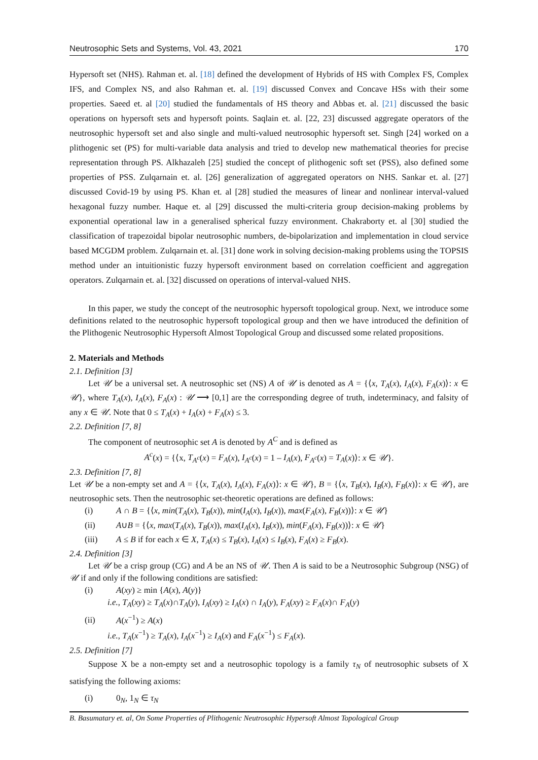Neutrosophic Sets and Systems, Vol. 43, 2021 170
Hypersoft set (NHS). Rahman et. al. [18] defined the development of Hybrids of HS with Complex FS, Complex IFS, and Complex NS, and also Rahman et. al. [19] discussed Convex and Concave HSs with their some properties. Saeed et. al [20] studied the fundamentals of HS theory and Abbas et. al. [21] discussed the basic operations on hypersoft sets and hypersoft points. Saqlain et. al. [22, 23] discussed aggregate operators of the neutrosophic hypersoft set and also single and multi-valued neutrosophic hypersoft set. Singh [24] worked on a plithogenic set (PS) for multi-variable data analysis and tried to develop new mathematical theories for precise representation through PS. Alkhazaleh [25] studied the concept of plithogenic soft set (PSS), also defined some properties of PSS. Zulqarnain et. al. [26] generalization of aggregated operators on NHS. Sankar et. al. [27] discussed Covid-19 by using PS. Khan et. al [28] studied the measures of linear and nonlinear interval-valued hexagonal fuzzy number. Haque et. al [29] discussed the multi-criteria group decision-making problems by exponential operational law in a generalised spherical fuzzy environment. Chakraborty et. al [30] studied the classification of trapezoidal bipolar neutrosophic numbers, de-bipolarization and implementation in cloud service based MCGDM problem. Zulqarnain et. al. [31] done work in solving decision-making problems using the TOPSIS method under an intuitionistic fuzzy hypersoft environment based on correlation coefficient and aggregation operators. Zulqarnain et. al. [32] discussed on operations of interval-valued NHS.
In this paper, we study the concept of the neutrosophic hypersoft topological group. Next, we introduce some definitions related to the neutrosophic hypersoft topological group and then we have introduced the definition of the Plithogenic Neutrosophic Hypersoft Almost Topological Group and discussed some related propositions.
2. Materials and Methods
2.1. Definition [3]
Let 𝒰 be a universal set. A neutrosophic set (NS) A of 𝒰 is denoted as A = {⟨x, T<sub>A</sub>(x), I<sub>A</sub>(x), F<sub>A</sub>(x)⟩: x ∈ 𝒰}, where T<sub>A</sub>(x), I<sub>A</sub>(x), F<sub>A</sub>(x) : 𝒰 ⟶ [0,1] are the corresponding degree of truth, indeterminacy, and falsity of any x ∈ 𝒰. Note that 0 ≤ T<sub>A</sub>(x) + I<sub>A</sub>(x) + F<sub>A</sub>(x) ≤ 3.
2.2. Definition [7, 8]
The component of neutrosophic set A is denoted by A<sup>C</sup> and is defined as
A<sup>c</sup>(x) = {⟨x, T<sub>A<sup>c</sup></sub>(x) = F<sub>A</sub>(x), I<sub>A<sup>c</sup></sub>(x) = 1 – I<sub>A</sub>(x), F<sub>A<sup>c</sup></sub>(x) = T<sub>A</sub>(x)⟩: x ∈ 𝒰}.
2.3. Definition [7, 8]
Let 𝒰 be a non-empty set and A = {⟨x, T<sub>A</sub>(x), I<sub>A</sub>(x), F<sub>A</sub>(x)⟩: x ∈ 𝒰}, B = {⟨x, T<sub>B</sub>(x), I<sub>B</sub>(x), F<sub>B</sub>(x)⟩: x ∈ 𝒰}, are neutrosophic sets. Then the neutrosophic set-theoretic operations are defined as follows:
(i) A ∩ B = {⟨x, min(T<sub>A</sub>(x), T<sub>B</sub>(x)), min(I<sub>A</sub>(x), I<sub>B</sub>(x)), max(F<sub>A</sub>(x), F<sub>B</sub>(x))⟩: x ∈ 𝒰}
(ii) A∪B = {⟨x, max(T<sub>A</sub>(x), T<sub>B</sub>(x)), max(I<sub>A</sub>(x), I<sub>B</sub>(x)), min(F<sub>A</sub>(x), F<sub>B</sub>(x))⟩: x ∈ 𝒰}
(iii) A ≤ B if for each x ∈ X, T<sub>A</sub>(x) ≤ T<sub>B</sub>(x), I<sub>A</sub>(x) ≤ I<sub>B</sub>(x), F<sub>A</sub>(x) ≥ F<sub>B</sub>(x).
2.4. Definition [3]
Let 𝒰 be a crisp group (CG) and A be an NS of 𝒰. Then A is said to be a Neutrosophic Subgroup (NSG) of 𝒰 if and only if the following conditions are satisfied:
(i) A(xy) ≥ min {A(x), A(y)}
i.e., T<sub>A</sub>(xy) ≥ T<sub>A</sub>(x)∩T<sub>A</sub>(y), I<sub>A</sub>(xy) ≥ I<sub>A</sub>(x) ∩ I<sub>A</sub>(y), F<sub>A</sub>(xy) ≥ F<sub>A</sub>(x)∩ F<sub>A</sub>(y)
(ii) A(x<sup>−1</sup>) ≥ A(x)
i.e., T<sub>A</sub>(x<sup>−1</sup>) ≥ T<sub>A</sub>(x), I<sub>A</sub>(x<sup>−1</sup>) ≥ I<sub>A</sub>(x) and F<sub>A</sub>(x<sup>−1</sup>) ≤ F<sub>A</sub>(x).
2.5. Definition [7]
Suppose X be a non-empty set and a neutrosophic topology is a family τ<sub>N</sub> of neutrosophic subsets of X satisfying the following axioms:
(i) 0<sub>N</sub>, 1<sub>N</sub> ∈ τ<sub>N</sub>
B. Basumatary et. al, On Some Properties of Plithogenic Neutrosophic Hypersoft Almost Topological Group